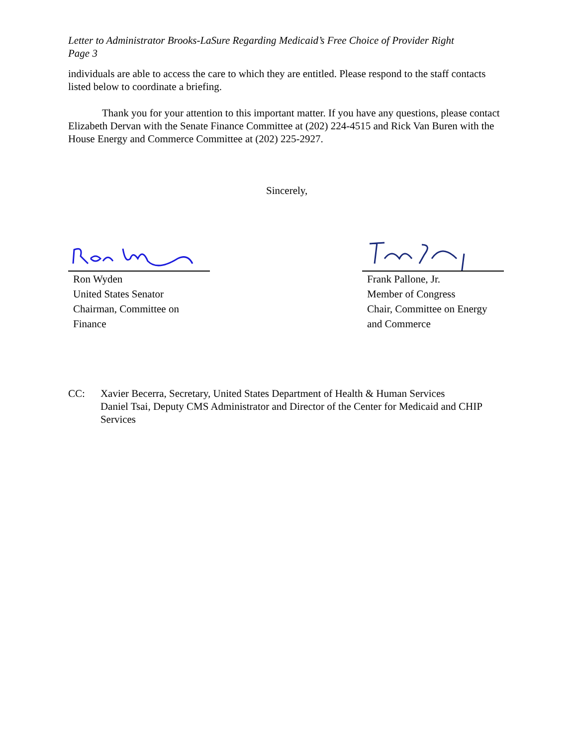Letter to Administrator Brooks-LaSure Regarding Medicaid’s Free Choice of Provider Right
Page 3
individuals are able to access the care to which they are entitled. Please respond to the staff contacts listed below to coordinate a briefing.
Thank you for your attention to this important matter. If you have any questions, please contact Elizabeth Dervan with the Senate Finance Committee at (202) 224-4515 and Rick Van Buren with the House Energy and Commerce Committee at (202) 225-2927.
Sincerely,
Ron Wyden
United States Senator
Chairman, Committee on
Finance
Frank Pallone, Jr.
Member of Congress
Chair, Committee on Energy
and Commerce
CC: Xavier Becerra, Secretary, United States Department of Health & Human Services
Daniel Tsai, Deputy CMS Administrator and Director of the Center for Medicaid and CHIP Services